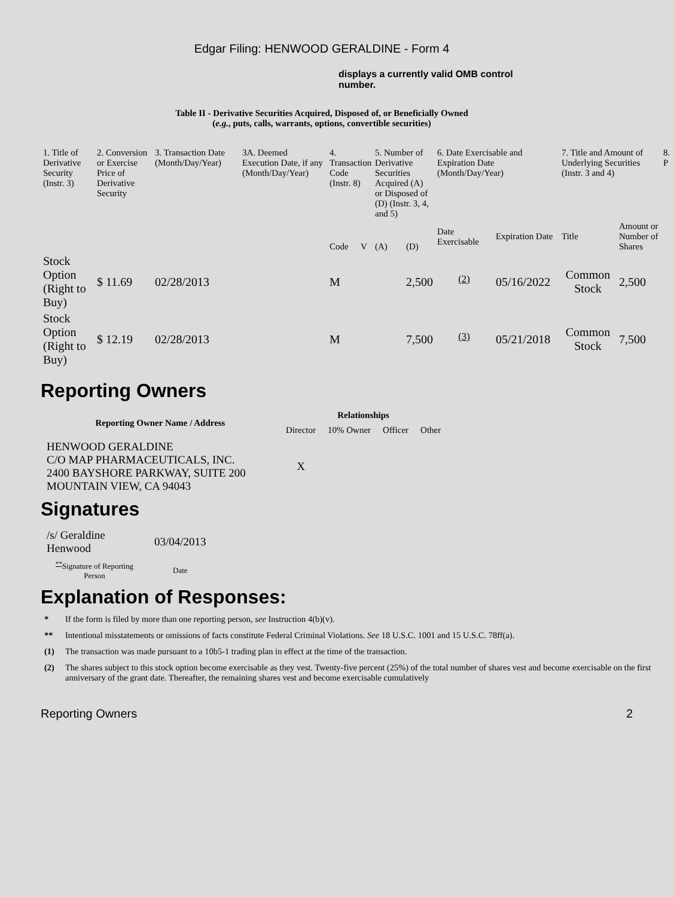Edgar Filing: HENWOOD GERALDINE - Form 4
displays a currently valid OMB control number.
Table II - Derivative Securities Acquired, Disposed of, or Beneficially Owned
(e.g., puts, calls, warrants, options, convertible securities)
| 1. Title of Derivative Security (Instr. 3) | 2. Conversion or Exercise Price of Derivative Security | 3. Transaction Date (Month/Day/Year) | 3A. Deemed Execution Date, if any (Month/Day/Year) | 4. Transaction Code (Instr. 8) | | 5. Number of Derivative Securities Acquired (A) or Disposed of (D) (Instr. 3, 4, and 5) | | 6. Date Exercisable and Expiration Date (Month/Day/Year) | | 7. Title and Amount of Underlying Securities (Instr. 3 and 4) | | 8. P |
| | | | | Code | V | (A) | (D) | Date Exercisable | Expiration Date | Title | Amount or Number of Shares | |
| Stock Option (Right to Buy) | $ 11.69 | 02/28/2013 | | M | | | 2,500 | <sup>(2)</sup> | 05/16/2022 | Common Stock | 2,500 | |
| Stock Option (Right to Buy) | $ 12.19 | 02/28/2013 | | M | | | 7,500 | <sup>(3)</sup> | 05/21/2018 | Common Stock | 7,500 | |
Reporting Owners
| Reporting Owner Name / Address | Relationships | | | |
| --- | --- | --- | --- | --- |
| | Director | 10% Owner | Officer | Other |
| HENWOOD GERALDINE C/O MAP PHARMACEUTICALS, INC. 2400 BAYSHORE PARKWAY, SUITE 200 MOUNTAIN VIEW, CA 94043 | X | | | |
Signatures
| /s/ Geraldine Henwood | 03/04/2013 |
| <sup>**</sup> Signature of Reporting Person | Date |
Explanation of Responses:
* If the form is filed by more than one reporting person, see Instruction 4(b)(v).
** Intentional misstatements or omissions of facts constitute Federal Criminal Violations. See 18 U.S.C. 1001 and 15 U.S.C. 78ff(a).
(1) The transaction was made pursuant to a 10b5-1 trading plan in effect at the time of the transaction.
(2) The shares subject to this stock option become exercisable as they vest. Twenty-five percent (25%) of the total number of shares vest and become exercisable on the first anniversary of the grant date. Thereafter, the remaining shares vest and become exercisable cumulatively
Reporting Owners 2